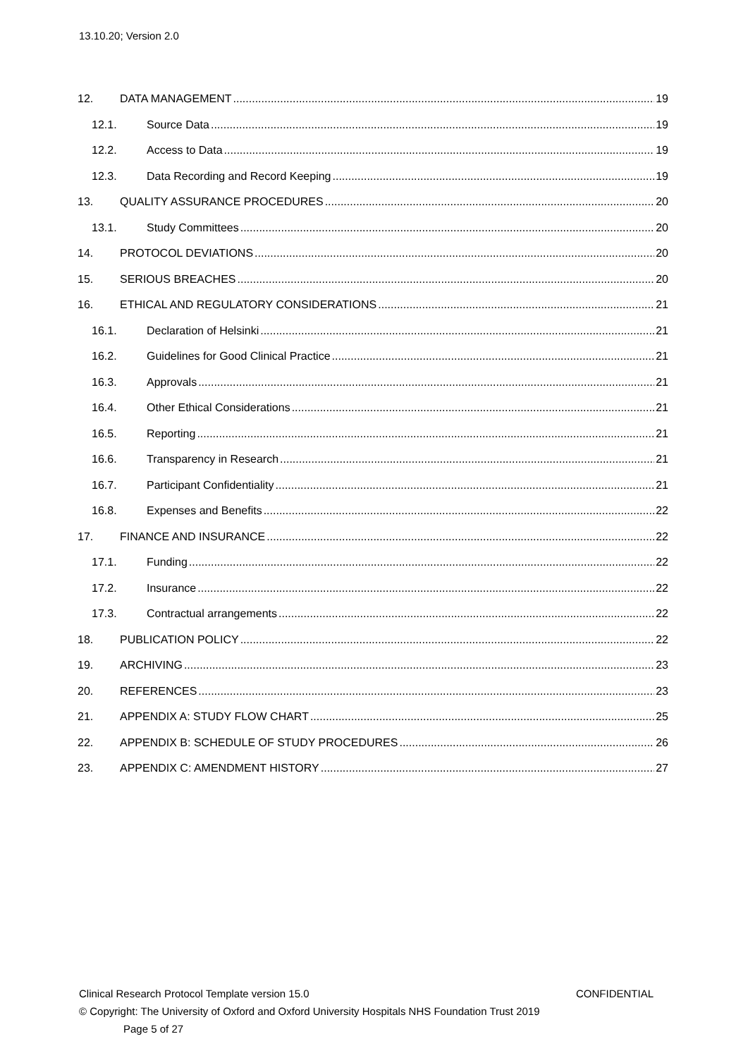13.10.20; Version 2.0
12. DATA MANAGEMENT 19
12.1. Source Data 19
12.2. Access to Data 19
12.3. Data Recording and Record Keeping 19
13. QUALITY ASSURANCE PROCEDURES 20
13.1. Study Committees 20
14. PROTOCOL DEVIATIONS 20
15. SERIOUS BREACHES 20
16. ETHICAL AND REGULATORY CONSIDERATIONS 21
16.1. Declaration of Helsinki 21
16.2. Guidelines for Good Clinical Practice 21
16.3. Approvals 21
16.4. Other Ethical Considerations 21
16.5. Reporting 21
16.6. Transparency in Research 21
16.7. Participant Confidentiality 21
16.8. Expenses and Benefits 22
17. FINANCE AND INSURANCE 22
17.1. Funding 22
17.2. Insurance 22
17.3. Contractual arrangements 22
18. PUBLICATION POLICY 22
19. ARCHIVING 23
20. REFERENCES 23
21. APPENDIX A: STUDY FLOW CHART 25
22. APPENDIX B: SCHEDULE OF STUDY PROCEDURES 26
23. APPENDIX C: AMENDMENT HISTORY 27
Clinical Research Protocol Template version 15.0 CONFIDENTIAL
© Copyright: The University of Oxford and Oxford University Hospitals NHS Foundation Trust 2019
Page 5 of 27